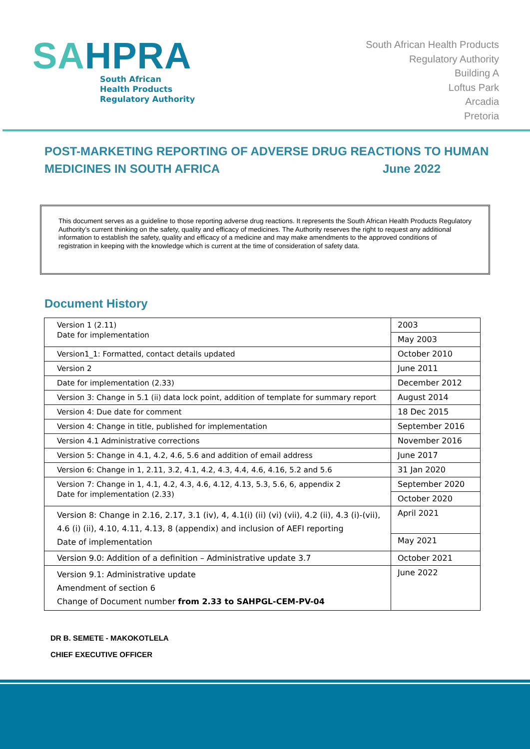SAHPRA
South African
Health Products
Regulatory Authority
South African Health Products
Regulatory Authority
Building A
Loftus Park
Arcadia
Pretoria
POST-MARKETING REPORTING OF ADVERSE DRUG REACTIONS TO HUMAN
MEDICINES IN SOUTH AFRICA June 2022
This document serves as a guideline to those reporting adverse drug reactions. It represents the South African Health Products Regulatory Authority’s current thinking on the safety, quality and efficacy of medicines. The Authority reserves the right to request any additional information to establish the safety, quality and efficacy of a medicine and may make amendments to the approved conditions of registration in keeping with the knowledge which is current at the time of consideration of safety data.
Document History
| Version 1 (2.11) Date for implementation | 2003 |
| | May 2003 |
| Version1_1: Formatted, contact details updated | October 2010 |
| Version 2 | June 2011 |
| Date for implementation (2.33) | December 2012 |
| Version 3: Change in 5.1 (ii) data lock point, addition of template for summary report | August 2014 |
| Version 4: Due date for comment | 18 Dec 2015 |
| Version 4: Change in title, published for implementation | September 2016 |
| Version 4.1 Administrative corrections | November 2016 |
| Version 5: Change in 4.1, 4.2, 4.6, 5.6 and addition of email address | June 2017 |
| Version 6: Change in 1, 2.11, 3.2, 4.1, 4.2, 4.3, 4.4, 4.6, 4.16, 5.2 and 5.6 | 31 Jan 2020 |
| Version 7: Change in 1, 4.1, 4.2, 4.3, 4.6, 4.12, 4.13, 5.3, 5.6, 6, appendix 2 Date for implementation (2.33) | September 2020 |
| | October 2020 |
| Version 8: Change in 2.16, 2.17, 3.1 (iv), 4, 4.1(i) (ii) (vi) (vii), 4.2 (ii), 4.3 (i)-(vii), 4.6 (i) (ii), 4.10, 4.11, 4.13, 8 (appendix) and inclusion of AEFI reporting Date of implementation | April 2021 |
| | May 2021 |
| Version 9.0: Addition of a definition – Administrative update 3.7 | October 2021 |
| Version 9.1: Administrative update Amendment of section 6 Change of Document number from 2.33 to SAHPGL-CEM-PV-04 | June 2022 |
DR B. SEMETE - MAKOKOTLELA
CHIEF EXECUTIVE OFFICER